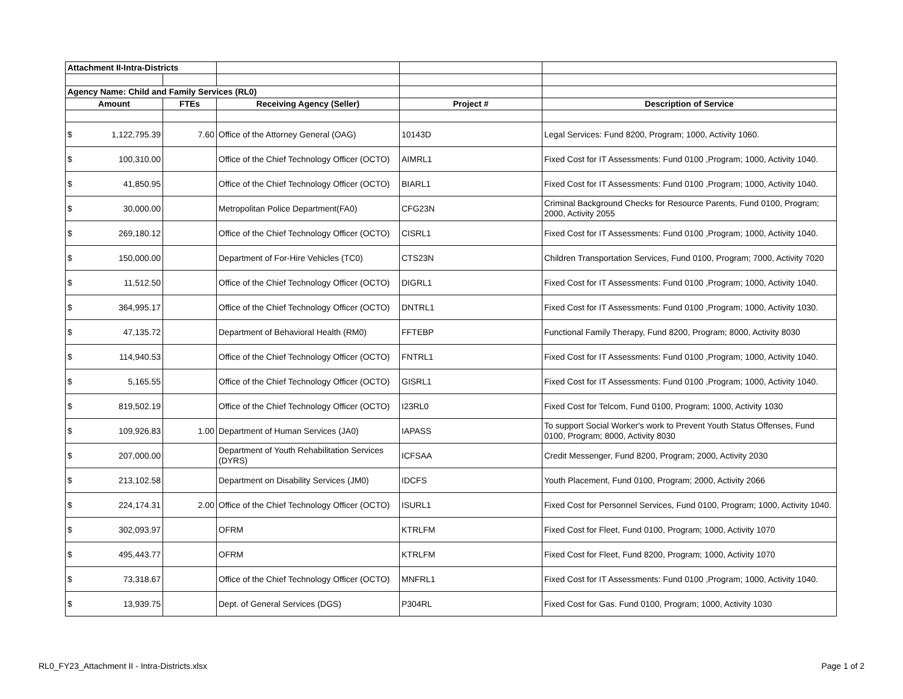| Attachment II-Intra-Districts | | | | | |
| Agency Name: Child and Family Services (RL0) | | | | | |
| Amount | | FTEs | Receiving Agency (Seller) | Project # | Description of Service |
| $ | 1,122,795.39 | 7.60 | Office of the Attorney General (OAG) | 10143D | Legal Services: Fund 8200, Program; 1000, Activity 1060. |
| $ | 100,310.00 | | Office of the Chief Technology Officer (OCTO) | AIMRL1 | Fixed Cost for IT Assessments: Fund 0100 ,Program; 1000, Activity 1040. |
| $ | 41,850.95 | | Office of the Chief Technology Officer (OCTO) | BIARL1 | Fixed Cost for IT Assessments: Fund 0100 ,Program; 1000, Activity 1040. |
| $ | 30,000.00 | | Metropolitan Police Department(FA0) | CFG23N | Criminal Background Checks for Resource Parents, Fund 0100, Program; 2000, Activity 2055 |
| $ | 269,180.12 | | Office of the Chief Technology Officer (OCTO) | CISRL1 | Fixed Cost for IT Assessments: Fund 0100 ,Program; 1000, Activity 1040. |
| $ | 150,000.00 | | Department of For-Hire Vehicles (TC0) | CTS23N | Children Transportation Services, Fund 0100, Program; 7000, Activity 7020 |
| $ | 11,512.50 | | Office of the Chief Technology Officer (OCTO) | DIGRL1 | Fixed Cost for IT Assessments: Fund 0100 ,Program; 1000, Activity 1040. |
| $ | 364,995.17 | | Office of the Chief Technology Officer (OCTO) | DNTRL1 | Fixed Cost for IT Assessments: Fund 0100 ,Program; 1000, Activity 1030. |
| $ | 47,135.72 | | Department of Behavioral Health (RM0) | FFTEBP | Functional Family Therapy, Fund 8200, Program; 8000, Activity 8030 |
| $ | 114,940.53 | | Office of the Chief Technology Officer (OCTO) | FNTRL1 | Fixed Cost for IT Assessments: Fund 0100 ,Program; 1000, Activity 1040. |
| $ | 5,165.55 | | Office of the Chief Technology Officer (OCTO) | GISRL1 | Fixed Cost for IT Assessments: Fund 0100 ,Program; 1000, Activity 1040. |
| $ | 819,502.19 | | Office of the Chief Technology Officer (OCTO) | I23RL0 | Fixed Cost for Telcom, Fund 0100, Program; 1000, Activity 1030 |
| $ | 109,926.83 | 1.00 | Department of Human Services (JA0) | IAPASS | To support Social Worker's work to Prevent Youth Status Offenses, Fund 0100, Program; 8000, Activity 8030 |
| $ | 207,000.00 | | Department of Youth Rehabilitation Services (DYRS) | ICFSAA | Credit Messenger, Fund 8200, Program; 2000, Activity 2030 |
| $ | 213,102.58 | | Department on Disability Services (JM0) | IDCFS | Youth Placement, Fund 0100, Program; 2000, Activity 2066 |
| $ | 224,174.31 | 2.00 | Office of the Chief Technology Officer (OCTO) | ISURL1 | Fixed Cost for Personnel Services, Fund 0100, Program; 1000, Activity 1040. |
| $ | 302,093.97 | | OFRM | KTRLFM | Fixed Cost for Fleet, Fund 0100, Program; 1000, Activity 1070 |
| $ | 495,443.77 | | OFRM | KTRLFM | Fixed Cost for Fleet, Fund 8200, Program; 1000, Activity 1070 |
| $ | 73,318.67 | | Office of the Chief Technology Officer (OCTO) | MNFRL1 | Fixed Cost for IT Assessments: Fund 0100 ,Program; 1000, Activity 1040. |
| $ | 13,939.75 | | Dept. of General Services (DGS) | P304RL | Fixed Cost for Gas. Fund 0100, Program; 1000, Activity 1030 |
RL0_FY23_Attachment II - Intra-Districts.xlsx Page 1 of 2